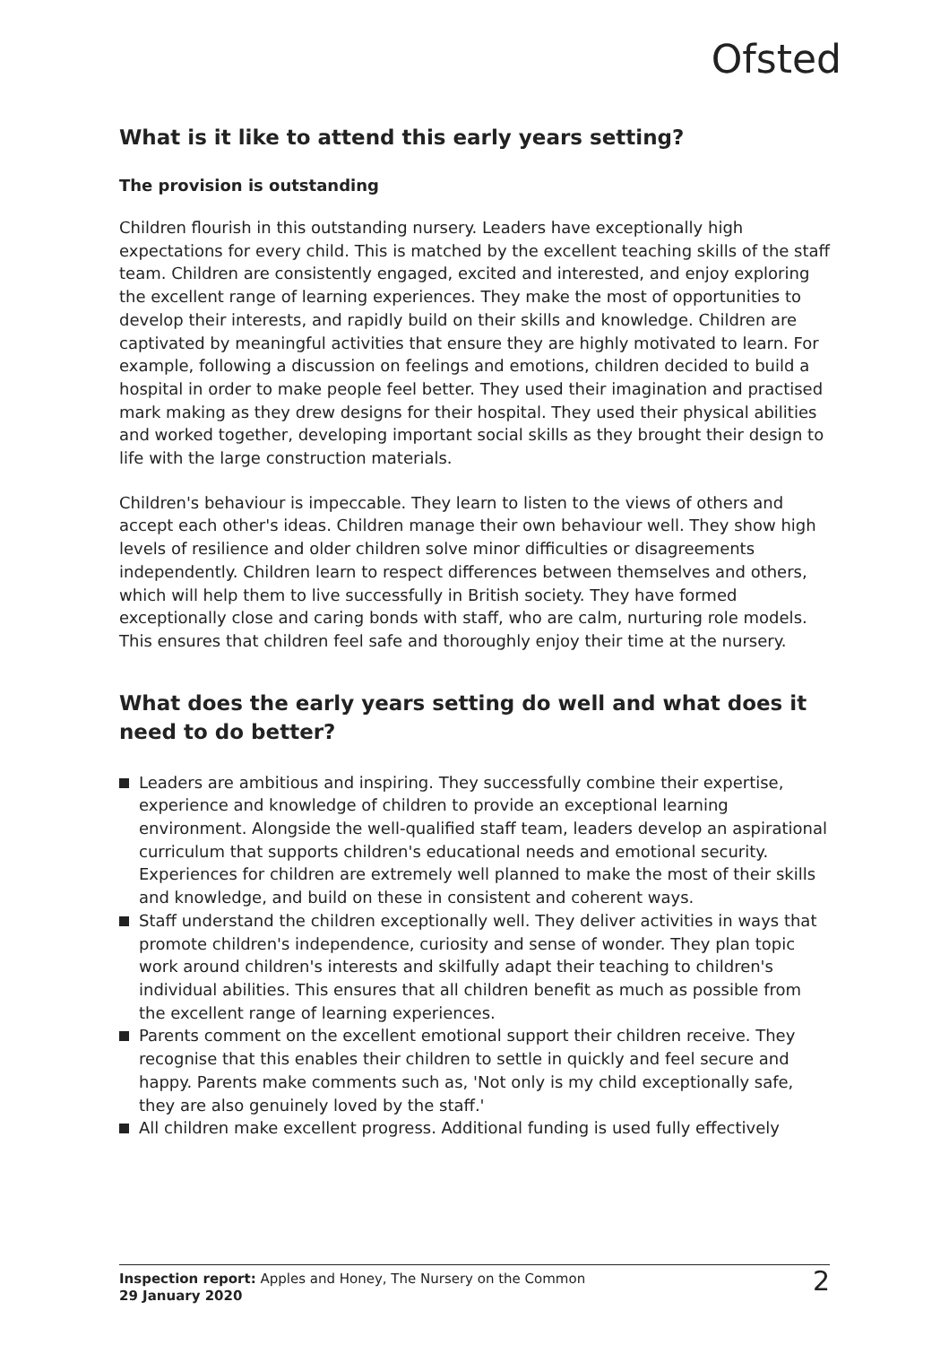Ofsted
What is it like to attend this early years setting?
The provision is outstanding
Children flourish in this outstanding nursery. Leaders have exceptionally high expectations for every child. This is matched by the excellent teaching skills of the staff team. Children are consistently engaged, excited and interested, and enjoy exploring the excellent range of learning experiences. They make the most of opportunities to develop their interests, and rapidly build on their skills and knowledge. Children are captivated by meaningful activities that ensure they are highly motivated to learn. For example, following a discussion on feelings and emotions, children decided to build a hospital in order to make people feel better. They used their imagination and practised mark making as they drew designs for their hospital. They used their physical abilities and worked together, developing important social skills as they brought their design to life with the large construction materials.
Children's behaviour is impeccable. They learn to listen to the views of others and accept each other's ideas. Children manage their own behaviour well. They show high levels of resilience and older children solve minor difficulties or disagreements independently. Children learn to respect differences between themselves and others, which will help them to live successfully in British society. They have formed exceptionally close and caring bonds with staff, who are calm, nurturing role models. This ensures that children feel safe and thoroughly enjoy their time at the nursery.
What does the early years setting do well and what does it need to do better?
Leaders are ambitious and inspiring. They successfully combine their expertise, experience and knowledge of children to provide an exceptional learning environment. Alongside the well-qualified staff team, leaders develop an aspirational curriculum that supports children's educational needs and emotional security. Experiences for children are extremely well planned to make the most of their skills and knowledge, and build on these in consistent and coherent ways.
Staff understand the children exceptionally well. They deliver activities in ways that promote children's independence, curiosity and sense of wonder. They plan topic work around children's interests and skilfully adapt their teaching to children's individual abilities. This ensures that all children benefit as much as possible from the excellent range of learning experiences.
Parents comment on the excellent emotional support their children receive. They recognise that this enables their children to settle in quickly and feel secure and happy. Parents make comments such as, 'Not only is my child exceptionally safe, they are also genuinely loved by the staff.'
All children make excellent progress. Additional funding is used fully effectively
Inspection report: Apples and Honey, The Nursery on the Common
29 January 2020
2